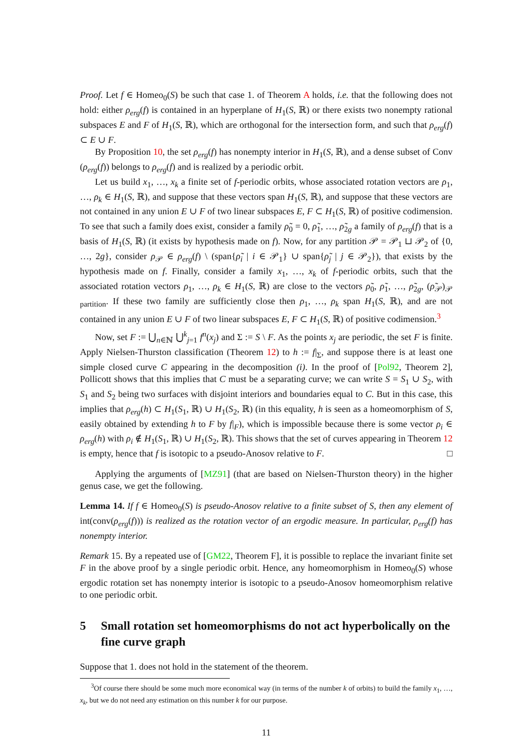Proof. Let f ∈ Homeo<sub>0</sub>(S) be such that case 1. of Theorem A holds, i.e. that the following does not hold: either ρ<sub>erg</sub>(f) is contained in an hyperplane of H<sub>1</sub>(S, ℝ) or there exists two nonempty rational subspaces E and F of H<sub>1</sub>(S, ℝ), which are orthogonal for the intersection form, and such that ρ<sub>erg</sub>(f) ⊂ E ∪ F.
By Proposition 10, the set ρ<sub>erg</sub>(f) has nonempty interior in H<sub>1</sub>(S, ℝ), and a dense subset of Conv (ρ<sub>erg</sub>(f)) belongs to ρ<sub>erg</sub>(f) and is realized by a periodic orbit.
Let us build x<sub>1</sub>, …, x<sub>k</sub> a finite set of f-periodic orbits, whose associated rotation vectors are ρ<sub>1</sub>, …, ρ<sub>k</sub> ∈ H<sub>1</sub>(S, ℝ), and suppose that these vectors span H<sub>1</sub>(S, ℝ), and suppose that these vectors are not contained in any union E ∪ F of two linear subspaces E, F ⊂ H<sub>1</sub>(S, ℝ) of positive codimension. To see that such a family does exist, consider a family ρ̃<sub>0</sub> = 0, ρ̃<sub>1</sub>, …, ρ̃<sub>2g</sub> a family of ρ<sub>erg</sub>(f) that is a basis of H<sub>1</sub>(S, ℝ) (it exists by hypothesis made on f). Now, for any partition 𝒫 = 𝒫<sub>1</sub> ⊔ 𝒫<sub>2</sub> of {0, …, 2g}, consider ρ<sub>𝒫</sub> ∈ ρ<sub>erg</sub>(f) \ (span{ρ̃<sub>i</sub> | i ∈ 𝒫<sub>1</sub>} ∪ span{ρ̃<sub>j</sub> | j ∈ 𝒫<sub>2</sub>}), that exists by the hypothesis made on f. Finally, consider a family x<sub>1</sub>, …, x<sub>k</sub> of f-periodic orbits, such that the associated rotation vectors ρ<sub>1</sub>, …, ρ<sub>k</sub> ∈ H<sub>1</sub>(S, ℝ) are close to the vectors ρ̃<sub>0</sub>, ρ̃<sub>1</sub>, …, ρ̃<sub>2g</sub>, (ρ̃<sub>𝒫</sub>)<sub>𝒫 partition</sub>. If these two family are sufficiently close then ρ<sub>1</sub>, …, ρ<sub>k</sub> span H<sub>1</sub>(S, ℝ), and are not contained in any union E ∪ F of two linear subspaces E, F ⊂ H<sub>1</sub>(S, ℝ) of positive codimension.<sup>3</sup>
Now, set F := ⋃<sub>n∈ℕ</sub> ⋃<sup>k</sup><sub>j=1</sub> f<sup>n</sup>(x<sub>j</sub>) and Σ := S \ F. As the points x<sub>j</sub> are periodic, the set F is finite. Apply Nielsen-Thurston classification (Theorem 12) to h := f|<sub>Σ</sub>, and suppose there is at least one simple closed curve C appearing in the decomposition (i). In the proof of [Pol92, Theorem 2], Pollicott shows that this implies that C must be a separating curve; we can write S = S<sub>1</sub> ∪ S<sub>2</sub>, with S<sub>1</sub> and S<sub>2</sub> being two surfaces with disjoint interiors and boundaries equal to C. But in this case, this implies that ρ<sub>erg</sub>(h) ⊂ H<sub>1</sub>(S<sub>1</sub>, ℝ) ∪ H<sub>1</sub>(S<sub>2</sub>, ℝ) (in this equality, h is seen as a homeomorphism of S, easily obtained by extending h to F by f|<sub>F</sub>), which is impossible because there is some vector ρ<sub>i</sub> ∈ ρ<sub>erg</sub>(h) with ρ<sub>i</sub> ∉ H<sub>1</sub>(S<sub>1</sub>, ℝ) ∪ H<sub>1</sub>(S<sub>2</sub>, ℝ). This shows that the set of curves appearing in Theorem 12 is empty, hence that f is isotopic to a pseudo-Anosov relative to F. □
Applying the arguments of [MZ91] (that are based on Nielsen-Thurston theory) in the higher genus case, we get the following.
Lemma 14. If f ∈ Homeo<sub>0</sub>(S) is pseudo-Anosov relative to a finite subset of S, then any element of int(conv(ρ<sub>erg</sub>(f))) is realized as the rotation vector of an ergodic measure. In particular, ρ<sub>erg</sub>(f) has nonempty interior.
Remark 15. By a repeated use of [GM22, Theorem F], it is possible to replace the invariant finite set F in the above proof by a single periodic orbit. Hence, any homeomorphism in Homeo<sub>0</sub>(S) whose ergodic rotation set has nonempty interior is isotopic to a pseudo-Anosov homeomorphism relative to one periodic orbit.
5 Small rotation set homeomorphisms do not act hyperbolically on the fine curve graph
Suppose that 1. does not hold in the statement of the theorem.
<sup>3</sup> Of course there should be some much more economical way (in terms of the number k of orbits) to build the family x<sub>1</sub>, …, x<sub>k</sub>, but we do not need any estimation on this number k for our purpose.
11